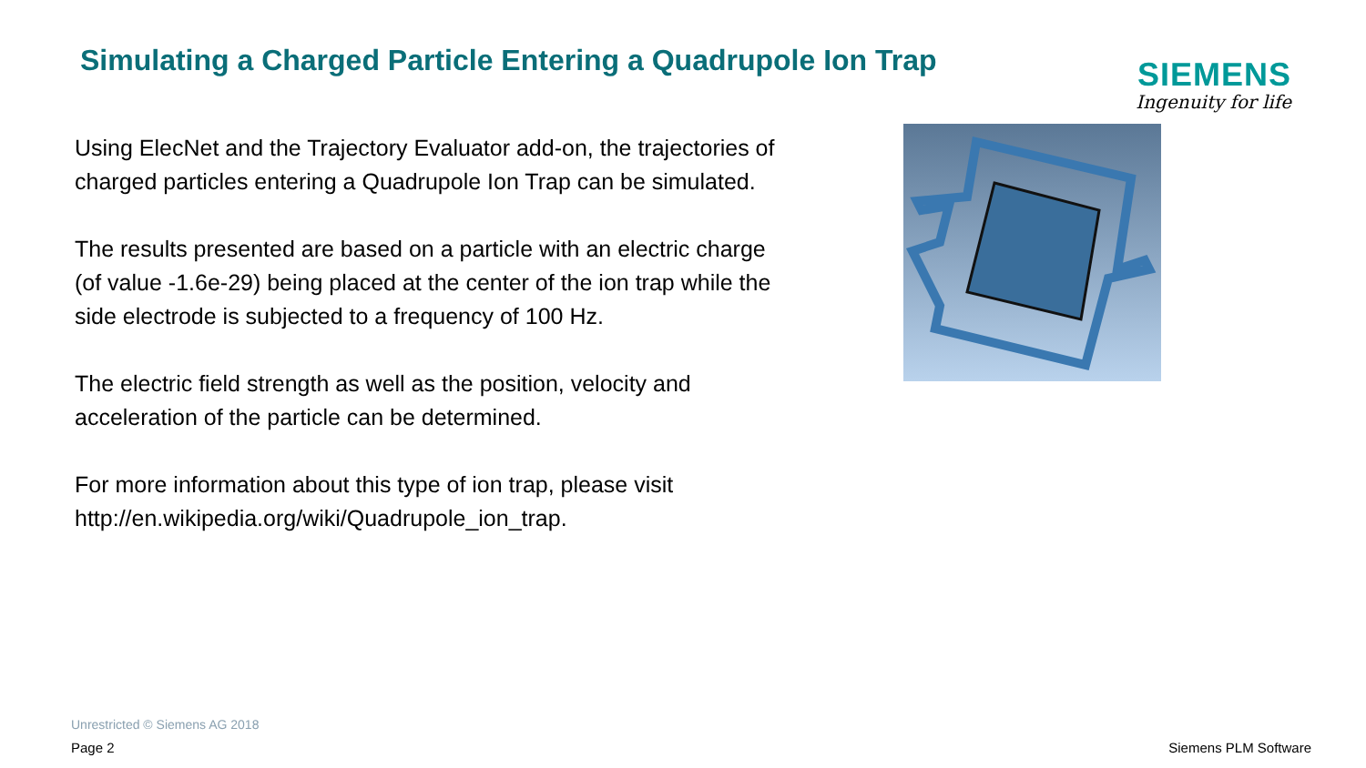Simulating a Charged Particle Entering a Quadrupole Ion Trap
SIEMENS
Ingenuity for life
Using ElecNet and the Trajectory Evaluator add-on, the trajectories of charged particles entering a Quadrupole Ion Trap can be simulated.
The results presented are based on a particle with an electric charge (of value -1.6e-29) being placed at the center of the ion trap while the side electrode is subjected to a frequency of 100 Hz.
The electric field strength as well as the position, velocity and acceleration of the particle can be determined.
For more information about this type of ion trap, please visit http://en.wikipedia.org/wiki/Quadrupole_ion_trap.
Unrestricted © Siemens AG 2018
Page 2 Siemens PLM Software